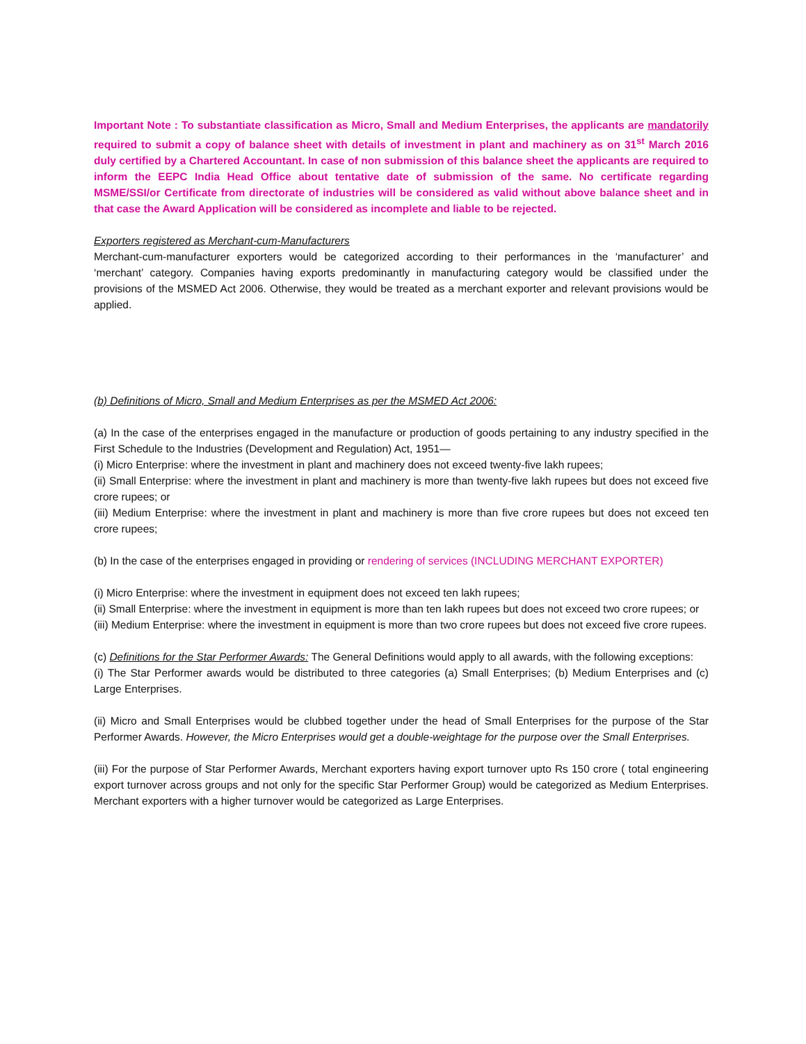Important Note : To substantiate classification as Micro, Small and Medium Enterprises, the applicants are mandatorily required to submit a copy of balance sheet with details of investment in plant and machinery as on 31<sup>st</sup> March 2016 duly certified by a Chartered Accountant. In case of non submission of this balance sheet the applicants are required to inform the EEPC India Head Office about tentative date of submission of the same. No certificate regarding MSME/SSI/or Certificate from directorate of industries will be considered as valid without above balance sheet and in that case the Award Application will be considered as incomplete and liable to be rejected.
Exporters registered as Merchant-cum-Manufacturers
Merchant-cum-manufacturer exporters would be categorized according to their performances in the ‘manufacturer’ and ‘merchant’ category. Companies having exports predominantly in manufacturing category would be classified under the provisions of the MSMED Act 2006. Otherwise, they would be treated as a merchant exporter and relevant provisions would be applied.
(b) Definitions of Micro, Small and Medium Enterprises as per the MSMED Act 2006:
(a) In the case of the enterprises engaged in the manufacture or production of goods pertaining to any industry specified in the First Schedule to the Industries (Development and Regulation) Act, 1951—
(i) Micro Enterprise: where the investment in plant and machinery does not exceed twenty-five lakh rupees;
(ii) Small Enterprise: where the investment in plant and machinery is more than twenty-five lakh rupees but does not exceed five crore rupees; or
(iii) Medium Enterprise: where the investment in plant and machinery is more than five crore rupees but does not exceed ten crore rupees;
(b) In the case of the enterprises engaged in providing or rendering of services (INCLUDING MERCHANT EXPORTER)
(i) Micro Enterprise: where the investment in equipment does not exceed ten lakh rupees;
(ii) Small Enterprise: where the investment in equipment is more than ten lakh rupees but does not exceed two crore rupees; or
(iii) Medium Enterprise: where the investment in equipment is more than two crore rupees but does not exceed five crore rupees.
(c) Definitions for the Star Performer Awards: The General Definitions would apply to all awards, with the following exceptions:
(i) The Star Performer awards would be distributed to three categories (a) Small Enterprises; (b) Medium Enterprises and (c) Large Enterprises.
(ii) Micro and Small Enterprises would be clubbed together under the head of Small Enterprises for the purpose of the Star Performer Awards. However, the Micro Enterprises would get a double-weightage for the purpose over the Small Enterprises.
(iii) For the purpose of Star Performer Awards, Merchant exporters having export turnover upto Rs 150 crore ( total engineering export turnover across groups and not only for the specific Star Performer Group) would be categorized as Medium Enterprises. Merchant exporters with a higher turnover would be categorized as Large Enterprises.